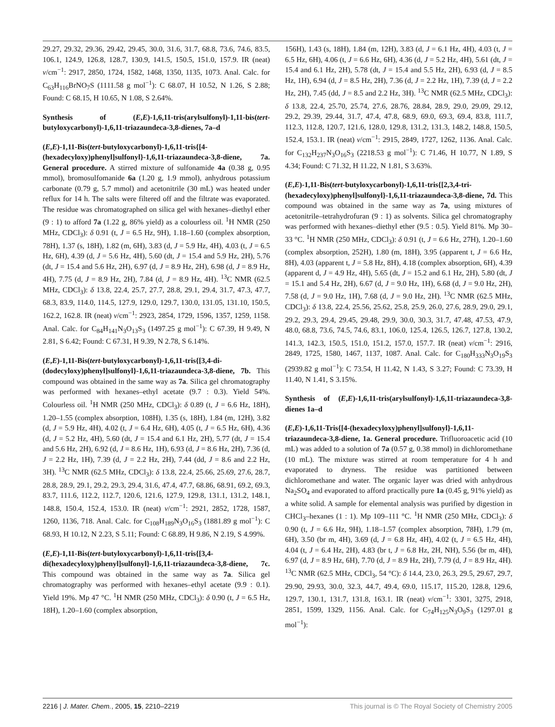29.27, 29.32, 29.36, 29.42, 29.45, 30.0, 31.6, 31.7, 68.8, 73.6, 74.6, 83.5, 106.1, 124.9, 126.8, 128.7, 130.9, 141.5, 150.5, 151.0, 157.9. IR (neat) ν/cm<sup>−1</sup>: 2917, 2850, 1724, 1582, 1468, 1350, 1135, 1073. Anal. Calc. for C<sub>63</sub>H<sub>116</sub>BrNO<sub>7</sub>S (1111.58 g mol<sup>−1</sup>): C 68.07, H 10.52, N 1.26, S 2.88; Found: C 68.15, H 10.65, N 1.08, S 2.64%.
Synthesis of (E,E)-1,6,11-tris(arylsulfonyl)-1,11-bis(tert-butyloxycarbonyl)-1,6,11-triazaundeca-3,8-dienes, 7a–d
(E,E)-1,11-Bis(tert-butyloxycarbonyl)-1,6,11-tris{[4-(hexadecyloxy)phenyl]sulfonyl}-1,6,11-triazaundeca-3,8-diene, 7a. General procedure. A stirred mixture of sulfonamide 4a (0.38 g, 0.95 mmol), bromosulfomanide 6a (1.20 g, 1.9 mmol), anhydrous potassium carbonate (0.79 g, 5.7 mmol) and acetonitrile (30 mL) was heated under reflux for 14 h. The salts were filtered off and the filtrate was evaporated. The residue was chromatographed on silica gel with hexanes–diethyl ether (9 : 1) to afford 7a (1.22 g, 86% yield) as a colourless oil. <sup>1</sup>H NMR (250 MHz, CDCl<sub>3</sub>): δ 0.91 (t, J = 6.5 Hz, 9H), 1.18–1.60 (complex absorption, 78H), 1.37 (s, 18H), 1.82 (m, 6H), 3.83 (d, J = 5.9 Hz, 4H), 4.03 (t, J = 6.5 Hz, 6H), 4.39 (d, J = 5.6 Hz, 4H), 5.60 (dt, J = 15.4 and 5.9 Hz, 2H), 5.76 (dt, J = 15.4 and 5.6 Hz, 2H), 6.97 (d, J = 8.9 Hz, 2H), 6.98 (d, J = 8.9 Hz, 4H), 7.75 (d, J = 8.9 Hz, 2H), 7.84 (d, J = 8.9 Hz, 4H). <sup>13</sup>C NMR (62.5 MHz, CDCl<sub>3</sub>): δ 13.8, 22.4, 25.7, 27.7, 28.8, 29.1, 29.4, 31.7, 47.3, 47.7, 68.3, 83.9, 114.0, 114.5, 127.9, 129.0, 129.7, 130.0, 131.05, 131.10, 150.5, 162.2, 162.8. IR (neat) ν/cm<sup>−1</sup>: 2923, 2854, 1729, 1596, 1357, 1259, 1158. Anal. Calc. for C<sub>84</sub>H<sub>141</sub>N<sub>3</sub>O<sub>13</sub>S<sub>3</sub> (1497.25 g mol<sup>−1</sup>): C 67.39, H 9.49, N 2.81, S 6.42; Found: C 67.31, H 9.39, N 2.78, S 6.14%.
(E,E)-1,11-Bis(tert-butyloxycarbonyl)-1,6,11-tris{[3,4-di-(dodecyloxy)phenyl]sulfonyl}-1,6,11-triazaundeca-3,8-diene, 7b. This compound was obtained in the same way as 7a. Silica gel chromatography was performed with hexanes–ethyl acetate (9.7 : 0.3). Yield 54%. Colourless oil. <sup>1</sup>H NMR (250 MHz, CDCl<sub>3</sub>): δ 0.89 (t, J = 6.6 Hz, 18H), 1.20–1.55 (complex absorption, 108H), 1.35 (s, 18H), 1.84 (m, 12H), 3.82 (d, J = 5.9 Hz, 4H), 4.02 (t, J = 6.4 Hz, 6H), 4.05 (t, J = 6.5 Hz, 6H), 4.36 (d, J = 5.2 Hz, 4H), 5.60 (dt, J = 15.4 and 6.1 Hz, 2H), 5.77 (dt, J = 15.4 and 5.6 Hz, 2H), 6.92 (d, J = 8.6 Hz, 1H), 6.93 (d, J = 8.6 Hz, 2H), 7.36 (d, J = 2.2 Hz, 1H), 7.39 (d, J = 2.2 Hz, 2H), 7.44 (dd, J = 8.6 and 2.2 Hz, 3H). <sup>13</sup>C NMR (62.5 MHz, CDCl<sub>3</sub>): δ 13.8, 22.4, 25.66, 25.69, 27.6, 28.7, 28.8, 28.9, 29.1, 29.2, 29.3, 29.4, 31.6, 47.4, 47.7, 68.86, 68.91, 69.2, 69.3, 83.7, 111.6, 112.2, 112.7, 120.6, 121.6, 127.9, 129.8, 131.1, 131.2, 148.1, 148.8, 150.4, 152.4, 153.0. IR (neat) ν/cm<sup>−1</sup>: 2921, 2852, 1728, 1587, 1260, 1136, 718. Anal. Calc. for C<sub>108</sub>H<sub>189</sub>N<sub>3</sub>O<sub>16</sub>S<sub>3</sub> (1881.89 g mol<sup>−1</sup>): C 68.93, H 10.12, N 2.23, S 5.11; Found: C 68.89, H 9.86, N 2.19, S 4.99%.
(E,E)-1,11-Bis(tert-butyloxycarbonyl)-1,6,11-tris{[3,4-di(hexadecyloxy)phenyl]sulfonyl}-1,6,11-triazaundeca-3,8-diene, 7c. This compound was obtained in the same way as 7a. Silica gel chromatography was performed with hexanes–ethyl acetate (9.9 : 0.1). Yield 19%. Mp 47 °C. <sup>1</sup>H NMR (250 MHz, CDCl<sub>3</sub>): δ 0.90 (t, J = 6.5 Hz, 18H), 1.20–1.60 (complex absorption,
156H), 1.43 (s, 18H), 1.84 (m, 12H), 3.83 (d, J = 6.1 Hz, 4H), 4.03 (t, J = 6.5 Hz, 6H), 4.06 (t, J = 6.6 Hz, 6H), 4.36 (d, J = 5.2 Hz, 4H), 5.61 (dt, J = 15.4 and 6.1 Hz, 2H), 5.78 (dt, J = 15.4 and 5.5 Hz, 2H), 6.93 (d, J = 8.5 Hz, 1H), 6.94 (d, J = 8.5 Hz, 2H), 7.36 (d, J = 2.2 Hz, 1H), 7.39 (d, J = 2.2 Hz, 2H), 7.45 (dd, J = 8.5 and 2.2 Hz, 3H). <sup>13</sup>C NMR (62.5 MHz, CDCl<sub>3</sub>): δ 13.8, 22.4, 25.70, 25.74, 27.6, 28.76, 28.84, 28.9, 29.0, 29.09, 29.12, 29.2, 29.39, 29.44, 31.7, 47.4, 47.8, 68.9, 69.0, 69.3, 69.4, 83.8, 111.7, 112.3, 112.8, 120.7, 121.6, 128.0, 129.8, 131.2, 131.3, 148.2, 148.8, 150.5, 152.4, 153.1. IR (neat) ν/cm<sup>−1</sup>: 2915, 2849, 1727, 1262, 1136. Anal. Calc. for C<sub>132</sub>H<sub>237</sub>N<sub>3</sub>O<sub>16</sub>S<sub>3</sub> (2218.53 g mol<sup>−1</sup>): C 71.46, H 10.77, N 1.89, S 4.34; Found: C 71.32, H 11.22, N 1.81, S 3.63%.
(E,E)-1,11-Bis(tert-butyloxycarbonyl)-1,6,11-tris{[2,3,4-tri-(hexadecyloxy)phenyl]sulfonyl}-1,6,11-triazaundeca-3,8-diene, 7d. This compound was obtained in the same way as 7a, using mixtures of acetonitrile–tetrahydrofuran (9 : 1) as solvents. Silica gel chromatography was performed with hexanes–diethyl ether (9.5 : 0.5). Yield 81%. Mp 30–33 °C. <sup>1</sup>H NMR (250 MHz, CDCl<sub>3</sub>): δ 0.91 (t, J = 6.6 Hz, 27H), 1.20–1.60 (complex absorption, 252H), 1.80 (m, 18H), 3.95 (apparent t, J = 6.6 Hz, 8H), 4.03 (apparent t, J = 5.8 Hz, 8H), 4.18 (complex absorption, 6H), 4.39 (apparent d, J = 4.9 Hz, 4H), 5.65 (dt, J = 15.2 and 6.1 Hz, 2H), 5.80 (dt, J = 15.1 and 5.4 Hz, 2H), 6.67 (d, J = 9.0 Hz, 1H), 6.68 (d, J = 9.0 Hz, 2H), 7.58 (d, J = 9.0 Hz, 1H), 7.68 (d, J = 9.0 Hz, 2H). <sup>13</sup>C NMR (62.5 MHz, CDCl<sub>3</sub>): δ 13.8, 22.4, 25.56, 25.62, 25.8, 25.9, 26.0, 27.6, 28.9, 29.0, 29.1, 29.2, 29.3, 29.4, 29.45, 29.48, 29.9, 30.0, 30.3, 31.7, 47.48, 47.53, 47.9, 48.0, 68.8, 73.6, 74.5, 74.6, 83.1, 106.0, 125.4, 126.5, 126.7, 127.8, 130.2, 141.3, 142.3, 150.5, 151.0, 151.2, 157.0, 157.7. IR (neat) ν/cm<sup>−1</sup>: 2916, 2849, 1725, 1580, 1467, 1137, 1087. Anal. Calc. for C<sub>180</sub>H<sub>333</sub>N<sub>3</sub>O<sub>19</sub>S<sub>3</sub> (2939.82 g mol<sup>−1</sup>): C 73.54, H 11.42, N 1.43, S 3.27; Found: C 73.39, H 11.40, N 1.41, S 3.15%.
Synthesis of (E,E)-1,6,11-tris(arylsulfonyl)-1,6,11-triazaundeca-3,8-dienes 1a–d
(E,E)-1,6,11-Tris{[4-(hexadecyloxy)phenyl]sulfonyl}-1,6,11-triazaundeca-3,8-diene, 1a. General procedure. Trifluoroacetic acid (10 mL) was added to a solution of 7a (0.57 g, 0.38 mmol) in dichloromethane (10 mL). The mixture was stirred at room temperature for 4 h and evaporated to dryness. The residue was partitioned between dichloromethane and water. The organic layer was dried with anhydrous Na<sub>2</sub>SO<sub>4</sub> and evaporated to afford practically pure 1a (0.45 g, 91% yield) as a white solid. A sample for elemental analysis was purified by digestion in CHCl<sub>3</sub>–hexanes (1 : 1). Mp 109–111 °C. <sup>1</sup>H NMR (250 MHz, CDCl<sub>3</sub>): δ 0.90 (t, J = 6.6 Hz, 9H), 1.18–1.57 (complex absorption, 78H), 1.79 (m, 6H), 3.50 (br m, 4H), 3.69 (d, J = 6.8 Hz, 4H), 4.02 (t, J = 6.5 Hz, 4H), 4.04 (t, J = 6.4 Hz, 2H), 4.83 (br t, J = 6.8 Hz, 2H, NH), 5.56 (br m, 4H), 6.97 (d, J = 8.9 Hz, 6H), 7.70 (d, J = 8.9 Hz, 2H), 7.79 (d, J = 8.9 Hz, 4H). <sup>13</sup>C NMR (62.5 MHz, CDCl<sub>3</sub>, 54 °C): δ 14.4, 23.0, 26.3, 29.5, 29.67, 29.7, 29.90, 29.93, 30.0, 32.3, 44.7, 49.4, 69.0, 115.17, 115.20, 128.8, 129.6, 129.7, 130.1, 131.7, 131.8, 163.1. IR (neat) ν/cm<sup>−1</sup>: 3301, 3275, 2918, 2851, 1599, 1329, 1156. Anal. Calc. for C<sub>74</sub>H<sub>125</sub>N<sub>3</sub>O<sub>9</sub>S<sub>3</sub> (1297.01 g mol<sup>−1</sup>):
2216 | J. Mater. Chem., 2005, 15, 2210–2219 This journal is © The Royal Society of Chemistry 2005